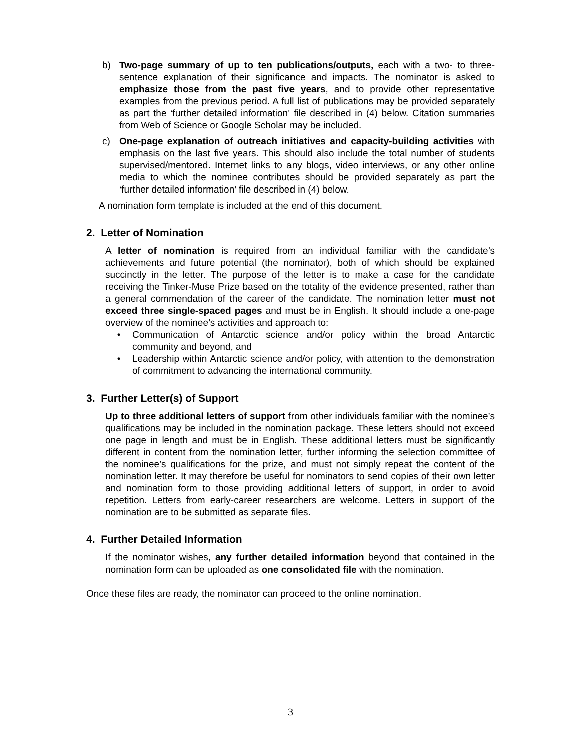b) Two-page summary of up to ten publications/outputs, each with a two- to three-sentence explanation of their significance and impacts. The nominator is asked to emphasize those from the past five years, and to provide other representative examples from the previous period. A full list of publications may be provided separately as part the ‘further detailed information’ file described in (4) below. Citation summaries from Web of Science or Google Scholar may be included.
c) One-page explanation of outreach initiatives and capacity-building activities with emphasis on the last five years. This should also include the total number of students supervised/mentored. Internet links to any blogs, video interviews, or any other online media to which the nominee contributes should be provided separately as part the ‘further detailed information’ file described in (4) below.
A nomination form template is included at the end of this document.
2. Letter of Nomination
A letter of nomination is required from an individual familiar with the candidate’s achievements and future potential (the nominator), both of which should be explained succinctly in the letter. The purpose of the letter is to make a case for the candidate receiving the Tinker-Muse Prize based on the totality of the evidence presented, rather than a general commendation of the career of the candidate. The nomination letter must not exceed three single-spaced pages and must be in English. It should include a one-page overview of the nominee’s activities and approach to:
• Communication of Antarctic science and/or policy within the broad Antarctic community and beyond, and
• Leadership within Antarctic science and/or policy, with attention to the demonstration of commitment to advancing the international community.
3. Further Letter(s) of Support
Up to three additional letters of support from other individuals familiar with the nominee’s qualifications may be included in the nomination package. These letters should not exceed one page in length and must be in English. These additional letters must be significantly different in content from the nomination letter, further informing the selection committee of the nominee’s qualifications for the prize, and must not simply repeat the content of the nomination letter. It may therefore be useful for nominators to send copies of their own letter and nomination form to those providing additional letters of support, in order to avoid repetition. Letters from early-career researchers are welcome. Letters in support of the nomination are to be submitted as separate files.
4. Further Detailed Information
If the nominator wishes, any further detailed information beyond that contained in the nomination form can be uploaded as one consolidated file with the nomination.
Once these files are ready, the nominator can proceed to the online nomination.
3